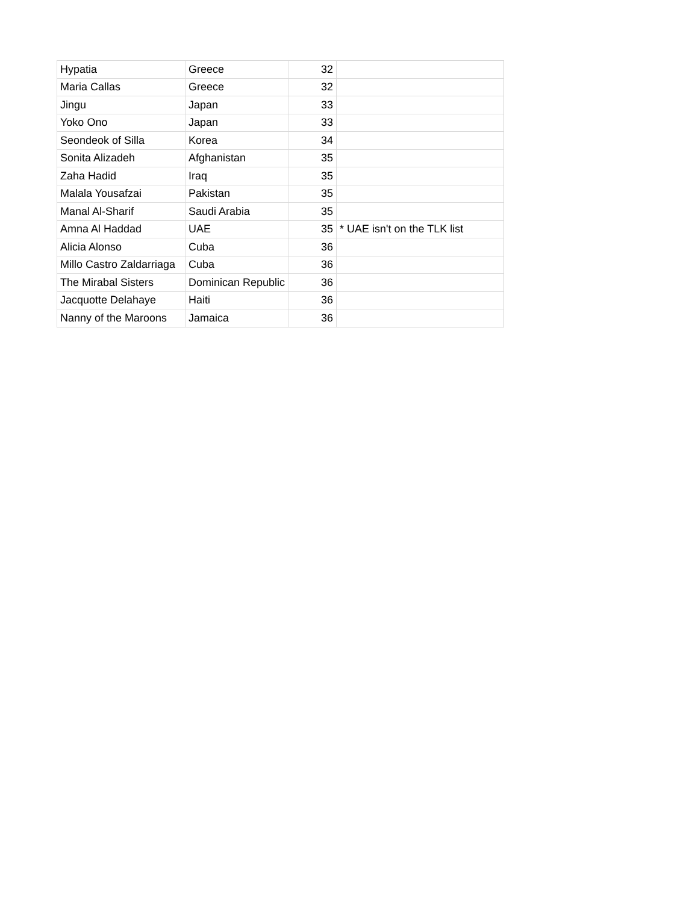| Hypatia | Greece | 32 | |
| Maria Callas | Greece | 32 | |
| Jingu | Japan | 33 | |
| Yoko Ono | Japan | 33 | |
| Seondeok of Silla | Korea | 34 | |
| Sonita Alizadeh | Afghanistan | 35 | |
| Zaha Hadid | Iraq | 35 | |
| Malala Yousafzai | Pakistan | 35 | |
| Manal Al-Sharif | Saudi Arabia | 35 | |
| Amna Al Haddad | UAE | 35 | * UAE isn't on the TLK list |
| Alicia Alonso | Cuba | 36 | |
| Millo Castro Zaldarriaga | Cuba | 36 | |
| The Mirabal Sisters | Dominican Republic | 36 | |
| Jacquotte Delahaye | Haiti | 36 | |
| Nanny of the Maroons | Jamaica | 36 | |